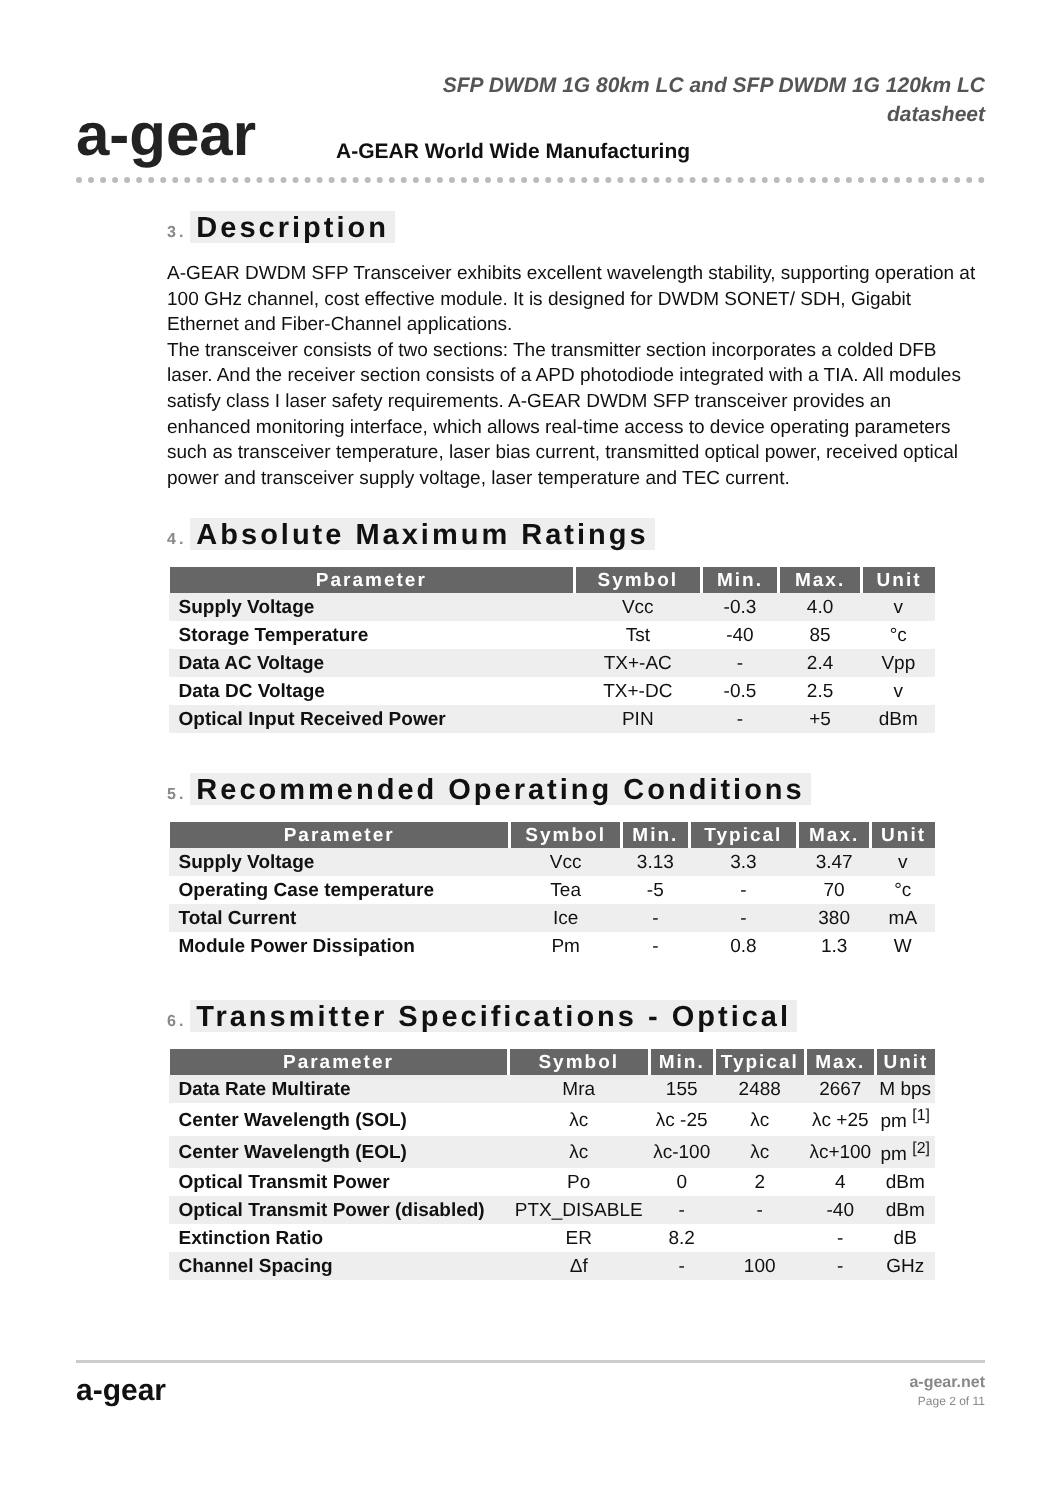a-gear
SFP DWDM 1G 80km LC and SFP DWDM 1G 120km LC
datasheet
A-GEAR World Wide Manufacturing
3. Description
A-GEAR DWDM SFP Transceiver exhibits excellent wavelength stability, supporting operation at 100 GHz channel, cost effective module. It is designed for DWDM SONET/ SDH, Gigabit Ethernet and Fiber-Channel applications.
The transceiver consists of two sections: The transmitter section incorporates a colded DFB laser. And the receiver section consists of a APD photodiode integrated with a TIA. All modules satisfy class I laser safety requirements. A-GEAR DWDM SFP transceiver provides an enhanced monitoring interface, which allows real-time access to device operating parameters such as transceiver temperature, laser bias current, transmitted optical power, received optical power and transceiver supply voltage, laser temperature and TEC current.
4. Absolute Maximum Ratings
| Parameter | Symbol | Min. | Max. | Unit |
| --- | --- | --- | --- | --- |
| Supply Voltage | Vcc | -0.3 | 4.0 | v |
| Storage Temperature | Tst | -40 | 85 | °c |
| Data AC Voltage | TX+-AC | - | 2.4 | Vpp |
| Data DC Voltage | TX+-DC | -0.5 | 2.5 | v |
| Optical Input Received Power | PIN | - | +5 | dBm |
5. Recommended Operating Conditions
| Parameter | Symbol | Min. | Typical | Max. | Unit |
| --- | --- | --- | --- | --- | --- |
| Supply Voltage | Vcc | 3.13 | 3.3 | 3.47 | v |
| Operating Case temperature | Tea | -5 | - | 70 | °c |
| Total Current | Ice | - | - | 380 | mA |
| Module Power Dissipation | Pm | - | 0.8 | 1.3 | W |
6. Transmitter Specifications - Optical
| Parameter | Symbol | Min. | Typical | Max. | Unit |
| --- | --- | --- | --- | --- | --- |
| Data Rate Multirate | Mra | 155 | 2488 | 2667 | M bps |
| Center Wavelength (SOL) | λc | λc -25 | λc | λc +25 | pm <sup>[1]</sup> |
| Center Wavelength (EOL) | λc | λc-100 | λc | λc+100 | pm <sup>[2]</sup> |
| Optical Transmit Power | Po | 0 | 2 | 4 | dBm |
| Optical Transmit Power (disabled) | PTX_DISABLE | - | - | -40 | dBm |
| Extinction Ratio | ER | 8.2 | | - | dB |
| Channel Spacing | Δf | - | 100 | - | GHz |
a-gear
a-gear.net
Page 2 of 11